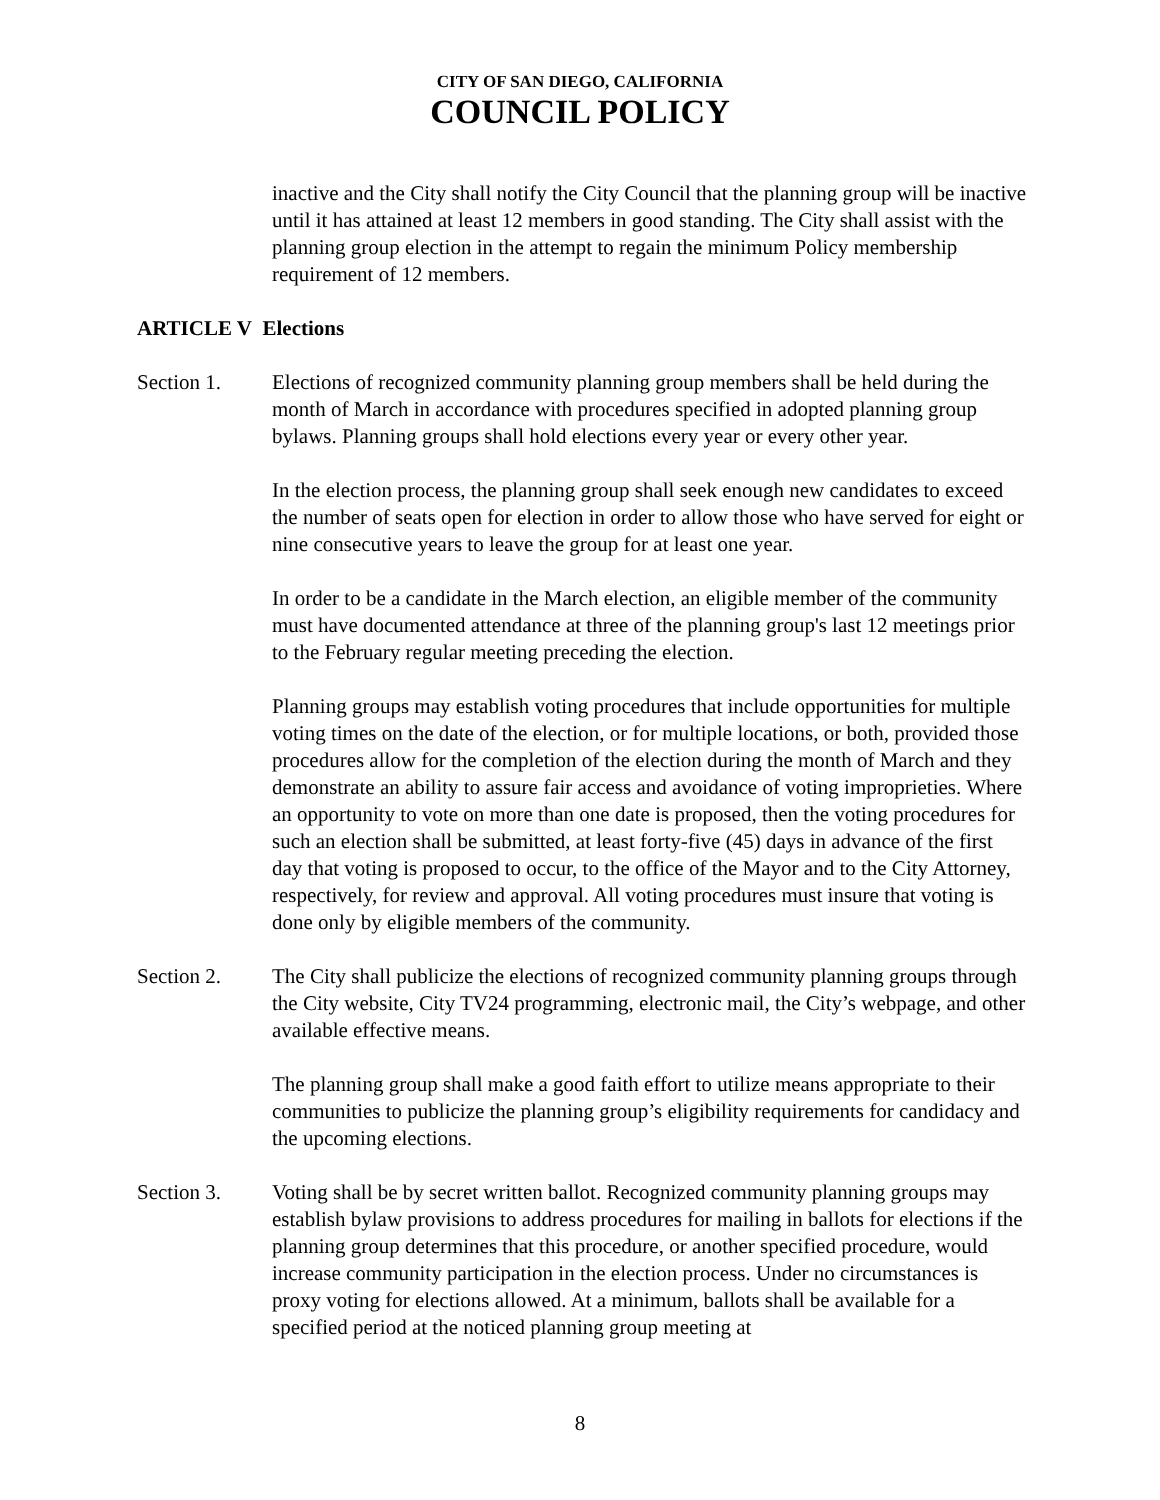CITY OF SAN DIEGO, CALIFORNIA
COUNCIL POLICY
inactive and the City shall notify the City Council that the planning group will be inactive until it has attained at least 12 members in good standing. The City shall assist with the planning group election in the attempt to regain the minimum Policy membership requirement of 12 members.
ARTICLE V Elections
Section 1. Elections of recognized community planning group members shall be held during the month of March in accordance with procedures specified in adopted planning group bylaws. Planning groups shall hold elections every year or every other year.
In the election process, the planning group shall seek enough new candidates to exceed the number of seats open for election in order to allow those who have served for eight or nine consecutive years to leave the group for at least one year.
In order to be a candidate in the March election, an eligible member of the community must have documented attendance at three of the planning group's last 12 meetings prior to the February regular meeting preceding the election.
Planning groups may establish voting procedures that include opportunities for multiple voting times on the date of the election, or for multiple locations, or both, provided those procedures allow for the completion of the election during the month of March and they demonstrate an ability to assure fair access and avoidance of voting improprieties. Where an opportunity to vote on more than one date is proposed, then the voting procedures for such an election shall be submitted, at least forty-five (45) days in advance of the first day that voting is proposed to occur, to the office of the Mayor and to the City Attorney, respectively, for review and approval. All voting procedures must insure that voting is done only by eligible members of the community.
Section 2. The City shall publicize the elections of recognized community planning groups through the City website, City TV24 programming, electronic mail, the City’s webpage, and other available effective means.
The planning group shall make a good faith effort to utilize means appropriate to their communities to publicize the planning group’s eligibility requirements for candidacy and the upcoming elections.
Section 3. Voting shall be by secret written ballot. Recognized community planning groups may establish bylaw provisions to address procedures for mailing in ballots for elections if the planning group determines that this procedure, or another specified procedure, would increase community participation in the election process. Under no circumstances is proxy voting for elections allowed. At a minimum, ballots shall be available for a specified period at the noticed planning group meeting at
8